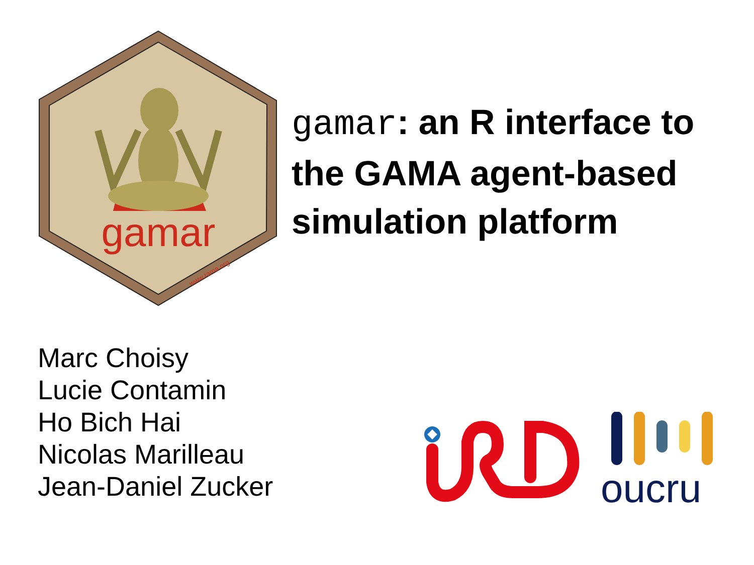gamar
www.rama.org
gamar: an R interface to the GAMA agent-based simulation platform
Marc Choisy
Lucie Contamin
Ho Bich Hai
Nicolas Marilleau
Jean-Daniel Zucker
oucru